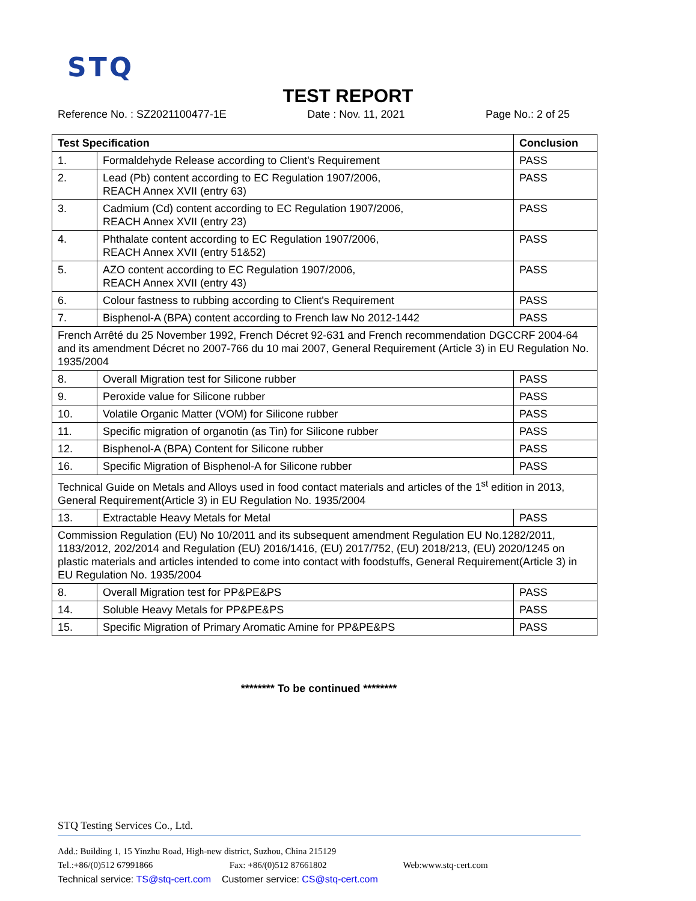STQ
TEST REPORT
Reference No. : SZ2021100477-1E Date : Nov. 11, 2021 Page No.: 2 of 25
| Test Specification | | Conclusion |
| --- | --- | --- |
| 1. | Formaldehyde Release according to Client's Requirement | PASS |
| 2. | Lead (Pb) content according to EC Regulation 1907/2006, REACH Annex XVII (entry 63) | PASS |
| 3. | Cadmium (Cd) content according to EC Regulation 1907/2006, REACH Annex XVII (entry 23) | PASS |
| 4. | Phthalate content according to EC Regulation 1907/2006, REACH Annex XVII (entry 51&52) | PASS |
| 5. | AZO content according to EC Regulation 1907/2006, REACH Annex XVII (entry 43) | PASS |
| 6. | Colour fastness to rubbing according to Client's Requirement | PASS |
| 7. | Bisphenol-A (BPA) content according to French law No 2012-1442 | PASS |
| French Arrêté du 25 November 1992, French Décret 92-631 and French recommendation DGCCRF 2004-64 and its amendment Décret no 2007-766 du 10 mai 2007, General Requirement (Article 3) in EU Regulation No. 1935/2004 | | |
| 8. | Overall Migration test for Silicone rubber | PASS |
| 9. | Peroxide value for Silicone rubber | PASS |
| 10. | Volatile Organic Matter (VOM) for Silicone rubber | PASS |
| 11. | Specific migration of organotin (as Tin) for Silicone rubber | PASS |
| 12. | Bisphenol-A (BPA) Content for Silicone rubber | PASS |
| 16. | Specific Migration of Bisphenol-A for Silicone rubber | PASS |
| Technical Guide on Metals and Alloys used in food contact materials and articles of the 1<sup>st</sup> edition in 2013, General Requirement(Article 3) in EU Regulation No. 1935/2004 | | |
| 13. | Extractable Heavy Metals for Metal | PASS |
| Commission Regulation (EU) No 10/2011 and its subsequent amendment Regulation EU No.1282/2011, 1183/2012, 202/2014 and Regulation (EU) 2016/1416, (EU) 2017/752, (EU) 2018/213, (EU) 2020/1245 on plastic materials and articles intended to come into contact with foodstuffs, General Requirement(Article 3) in EU Regulation No. 1935/2004 | | |
| 8. | Overall Migration test for PP&PE&PS | PASS |
| 14. | Soluble Heavy Metals for PP&PE&PS | PASS |
| 15. | Specific Migration of Primary Aromatic Amine for PP&PE&PS | PASS |
******** To be continued ********
STQ Testing Services Co., Ltd.
Add.: Building 1, 15 Yinzhu Road, High-new district, Suzhou, China 215129
Tel.:+86/(0)512 67991866 Fax: +86/(0)512 87661802 Web:www.stq-cert.com
Technical service: TS@stq-cert.com Customer service: CS@stq-cert.com